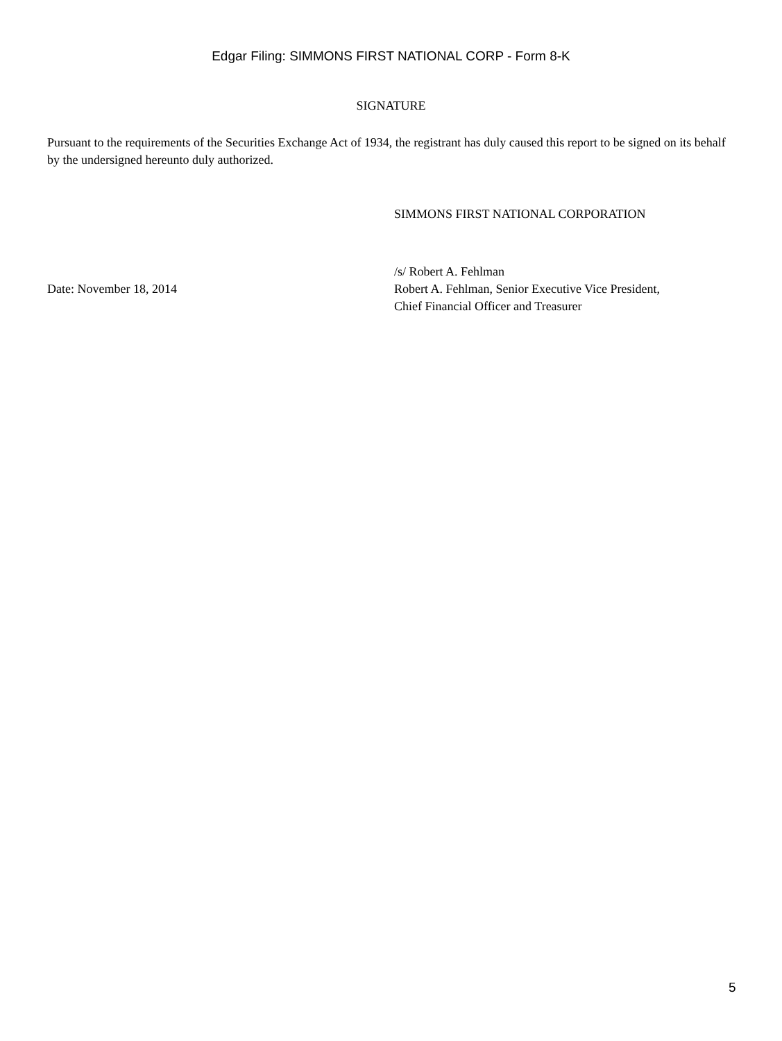Edgar Filing: SIMMONS FIRST NATIONAL CORP - Form 8-K
SIGNATURE
Pursuant to the requirements of the Securities Exchange Act of 1934, the registrant has duly caused this report to be signed on its behalf by the undersigned hereunto duly authorized.
SIMMONS FIRST NATIONAL CORPORATION
Date: November 18, 2014
/s/ Robert A. Fehlman
Robert A. Fehlman, Senior Executive Vice President,
Chief Financial Officer and Treasurer
5